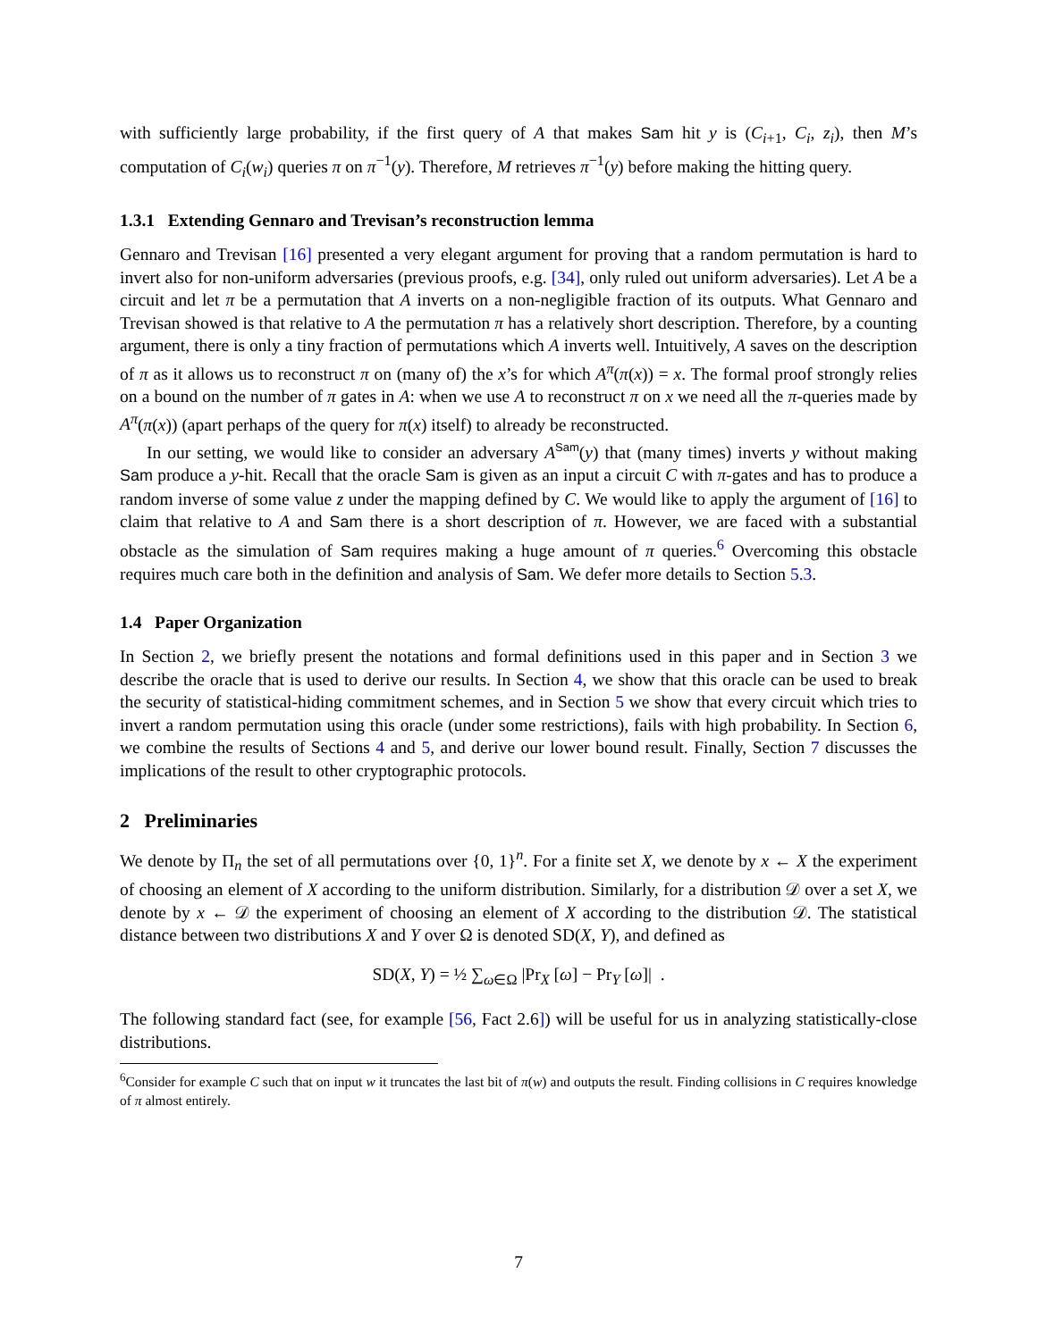with sufficiently large probability, if the first query of A that makes Sam hit y is (C<sub>i+1</sub>, C<sub>i</sub>, z<sub>i</sub>), then M’s computation of C<sub>i</sub>(w<sub>i</sub>) queries π on π<sup>−1</sup>(y). Therefore, M retrieves π<sup>−1</sup>(y) before making the hitting query.
1.3.1 Extending Gennaro and Trevisan’s reconstruction lemma
Gennaro and Trevisan [16] presented a very elegant argument for proving that a random permutation is hard to invert also for non-uniform adversaries (previous proofs, e.g. [34], only ruled out uniform adversaries). Let A be a circuit and let π be a permutation that A inverts on a non-negligible fraction of its outputs. What Gennaro and Trevisan showed is that relative to A the permutation π has a relatively short description. Therefore, by a counting argument, there is only a tiny fraction of permutations which A inverts well. Intuitively, A saves on the description of π as it allows us to reconstruct π on (many of) the x’s for which A<sup>π</sup>(π(x)) = x. The formal proof strongly relies on a bound on the number of π gates in A: when we use A to reconstruct π on x we need all the π-queries made by A<sup>π</sup>(π(x)) (apart perhaps of the query for π(x) itself) to already be reconstructed.
In our setting, we would like to consider an adversary A<sup>Sam</sup>(y) that (many times) inverts y without making Sam produce a y-hit. Recall that the oracle Sam is given as an input a circuit C with π-gates and has to produce a random inverse of some value z under the mapping defined by C. We would like to apply the argument of [16] to claim that relative to A and Sam there is a short description of π. However, we are faced with a substantial obstacle as the simulation of Sam requires making a huge amount of π queries.<sup>6</sup> Overcoming this obstacle requires much care both in the definition and analysis of Sam. We defer more details to Section 5.3.
1.4 Paper Organization
In Section 2, we briefly present the notations and formal definitions used in this paper and in Section 3 we describe the oracle that is used to derive our results. In Section 4, we show that this oracle can be used to break the security of statistical-hiding commitment schemes, and in Section 5 we show that every circuit which tries to invert a random permutation using this oracle (under some restrictions), fails with high probability. In Section 6, we combine the results of Sections 4 and 5, and derive our lower bound result. Finally, Section 7 discusses the implications of the result to other cryptographic protocols.
2 Preliminaries
We denote by Π<sub>n</sub> the set of all permutations over {0, 1}<sup>n</sup>. For a finite set X, we denote by x ← X the experiment of choosing an element of X according to the uniform distribution. Similarly, for a distribution 𝒟 over a set X, we denote by x ← 𝒟 the experiment of choosing an element of X according to the distribution 𝒟. The statistical distance between two distributions X and Y over Ω is denoted SD(X, Y), and defined as
SD(X, Y) = ½ ∑<sub>ω∈Ω</sub> |Pr<sub>X</sub> [ω] − Pr<sub>Y</sub> [ω]| .
The following standard fact (see, for example [56, Fact 2.6]) will be useful for us in analyzing statistically-close distributions.
<sup>6</sup> Consider for example C such that on input w it truncates the last bit of π(w) and outputs the result. Finding collisions in C requires knowledge of π almost entirely.
7